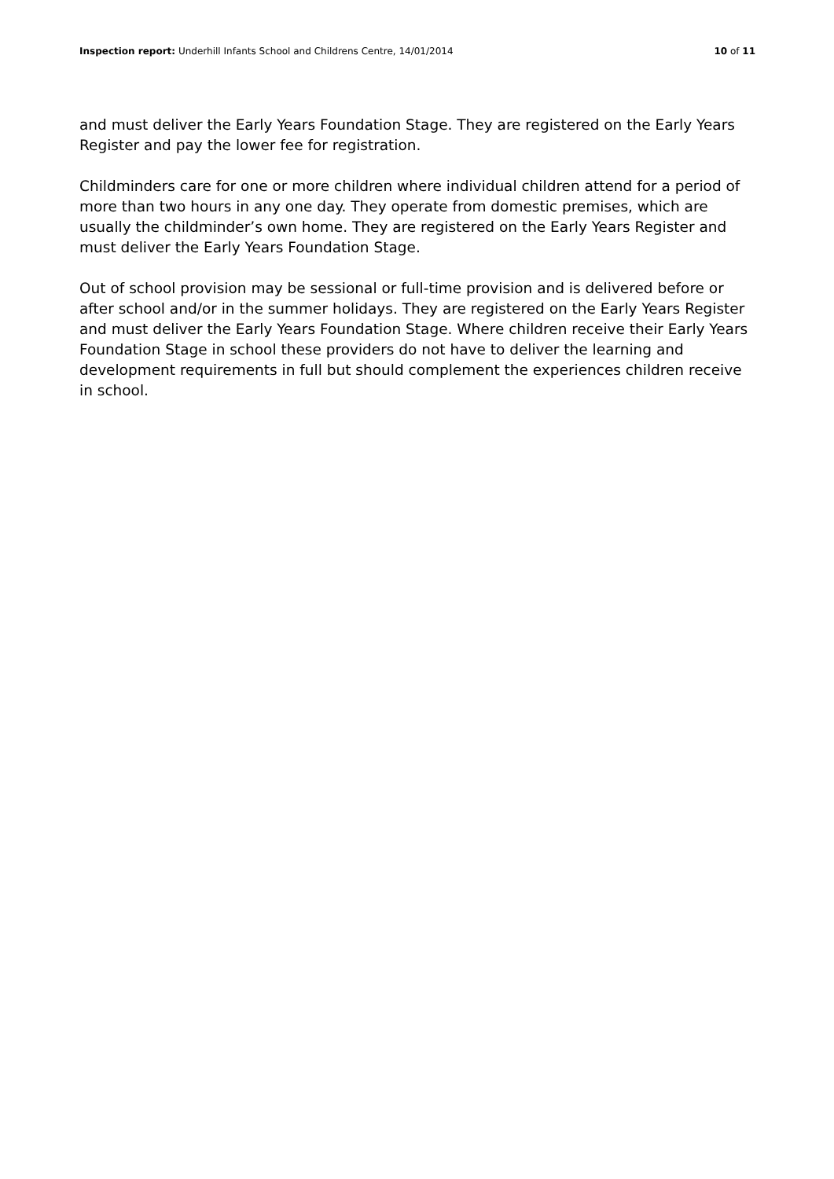Inspection report: Underhill Infants School and Childrens Centre, 14/01/2014 10 of 11
and must deliver the Early Years Foundation Stage. They are registered on the Early Years Register and pay the lower fee for registration.
Childminders care for one or more children where individual children attend for a period of more than two hours in any one day. They operate from domestic premises, which are usually the childminder’s own home. They are registered on the Early Years Register and must deliver the Early Years Foundation Stage.
Out of school provision may be sessional or full-time provision and is delivered before or after school and/or in the summer holidays. They are registered on the Early Years Register and must deliver the Early Years Foundation Stage. Where children receive their Early Years Foundation Stage in school these providers do not have to deliver the learning and development requirements in full but should complement the experiences children receive in school.